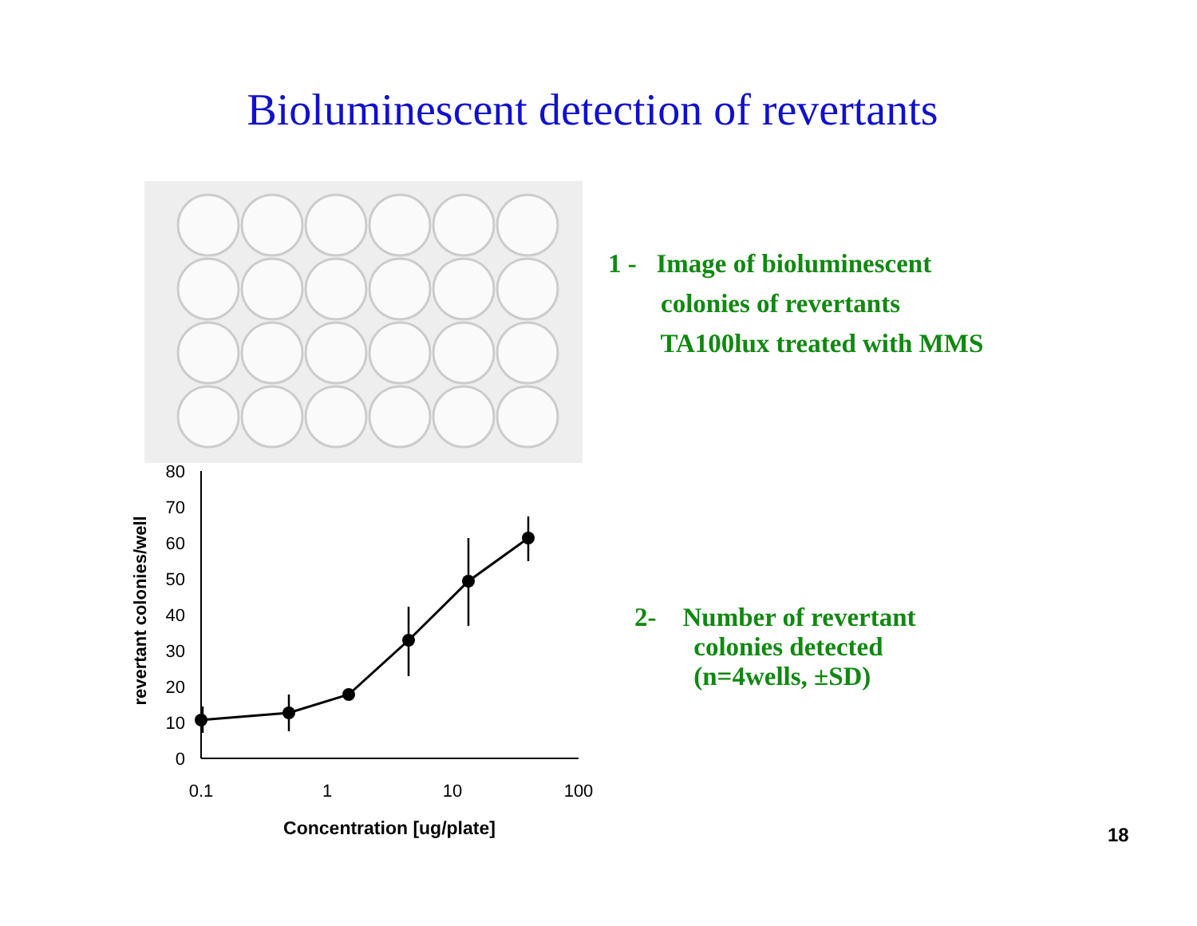Bioluminescent detection of revertants
1 - Image of bioluminescent
colonies of revertants
TA100lux treated with MMS
80
70
60
50
40
30
20
10
0
0.1
1
10
100
Concentration [ug/plate]
revertant colonies/well
2- Number of revertant
colonies detected
(n=4wells, ±SD)
18